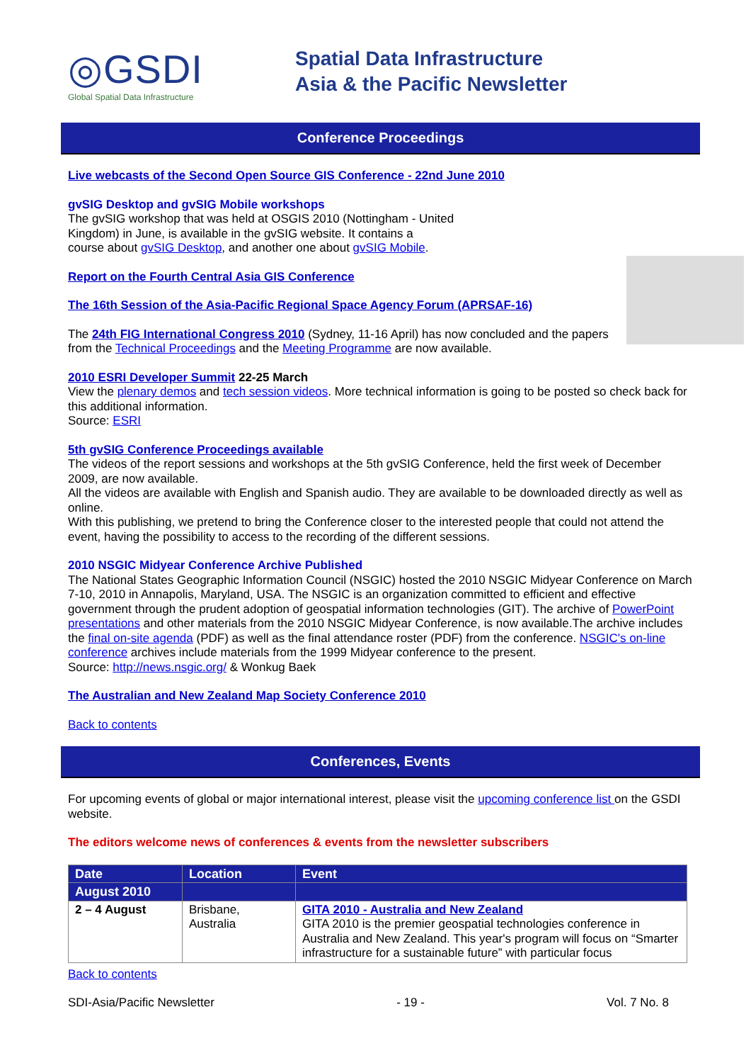◎GSDI
Global Spatial Data Infrastructure
Spatial Data Infrastructure
Asia & the Pacific Newsletter
Conference Proceedings
Live webcasts of the Second Open Source GIS Conference - 22nd June 2010
gvSIG Desktop and gvSIG Mobile workshops
The gvSIG workshop that was held at OSGIS 2010 (Nottingham - United
Kingdom) in June, is available in the gvSIG website. It contains a
course about gvSIG Desktop, and another one about gvSIG Mobile.
Report on the Fourth Central Asia GIS Conference
The 16th Session of the Asia-Pacific Regional Space Agency Forum (APRSAF-16)
The 24th FIG International Congress 2010 (Sydney, 11-16 April) has now concluded and the papers from the Technical Proceedings and the Meeting Programme are now available.
2010 ESRI Developer Summit 22-25 March
View the plenary demos and tech session videos. More technical information is going to be posted so check back for this additional information.
Source: ESRI
5th gvSIG Conference Proceedings available
The videos of the report sessions and workshops at the 5th gvSIG Conference, held the first week of December 2009, are now available.
All the videos are available with English and Spanish audio. They are available to be downloaded directly as well as online.
With this publishing, we pretend to bring the Conference closer to the interested people that could not attend the event, having the possibility to access to the recording of the different sessions.
2010 NSGIC Midyear Conference Archive Published
The National States Geographic Information Council (NSGIC) hosted the 2010 NSGIC Midyear Conference on March 7-10, 2010 in Annapolis, Maryland, USA. The NSGIC is an organization committed to efficient and effective government through the prudent adoption of geospatial information technologies (GIT). The archive of PowerPoint presentations and other materials from the 2010 NSGIC Midyear Conference, is now available.The archive includes the final on-site agenda (PDF) as well as the final attendance roster (PDF) from the conference. NSGIC's on-line conference archives include materials from the 1999 Midyear conference to the present.
Source: http://news.nsgic.org/ & Wonkug Baek
The Australian and New Zealand Map Society Conference 2010
Back to contents
Conferences, Events
For upcoming events of global or major international interest, please visit the upcoming conference list on the GSDI website.
The editors welcome news of conferences & events from the newsletter subscribers
| Date | Location | Event |
| --- | --- | --- |
| August 2010 | | |
| 2 – 4 August | Brisbane, Australia | GITA 2010 - Australia and New Zealand GITA 2010 is the premier geospatial technologies conference in Australia and New Zealand. This year's program will focus on “Smarter infrastructure for a sustainable future” with particular focus |
Back to contents
SDI-Asia/Pacific Newsletter - 19 - Vol. 7 No. 8